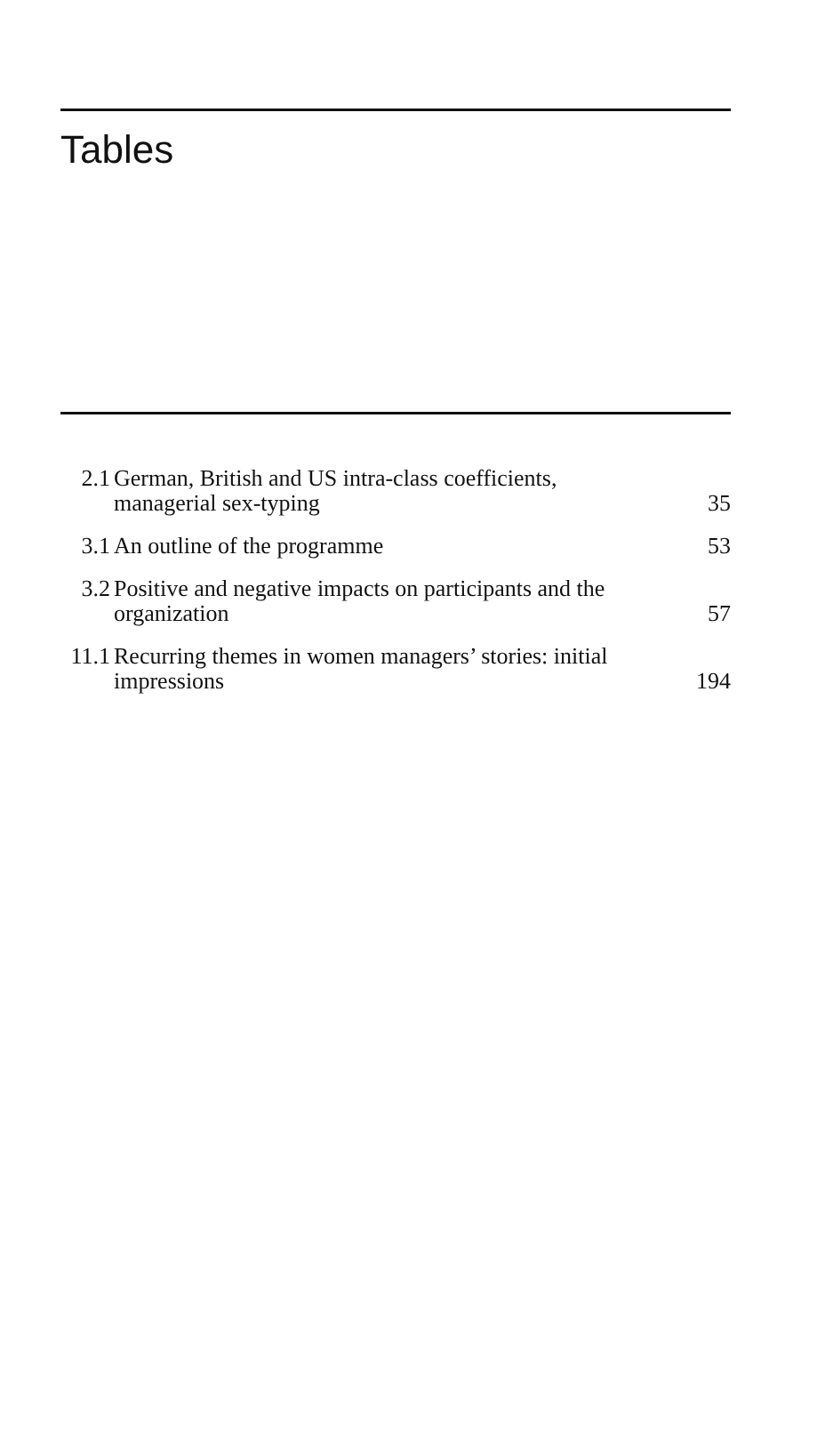Tables
| 2.1 | German, British and US intra-class coefficients, managerial sex-typing | 35 |
| 3.1 | An outline of the programme | 53 |
| 3.2 | Positive and negative impacts on participants and the organization | 57 |
| 11.1 | Recurring themes in women managers’ stories: initial impressions | 194 |